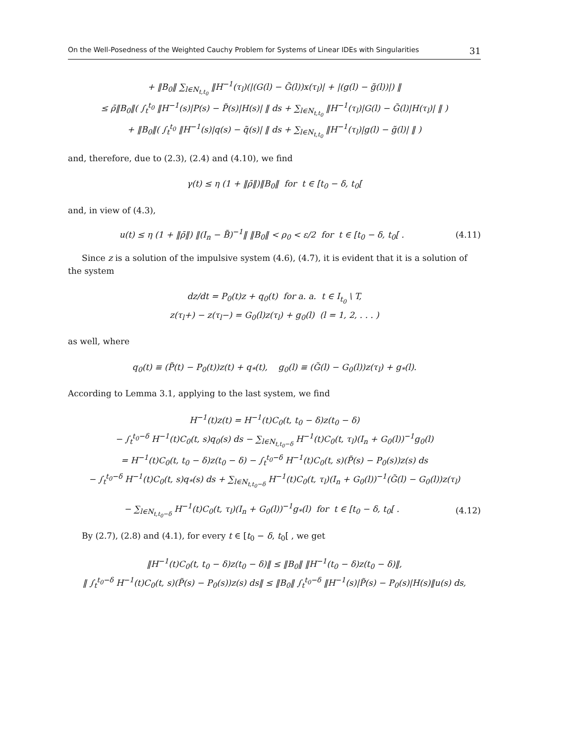On the Well-Posedness of the Weighted Cauchy Problem for Systems of Linear IDEs with Singularities 31
+ ‖B<sub>0</sub>‖ ∑<sub>l∈N<sub>t,t<sub>0</sub></sub></sub> ‖H<sup>−1</sup>(τ<sub>l</sub>)(|(G(l) − G̃(l))x(τ<sub>l</sub>)| + |(g(l) − g̃(l))|) ‖
≤ ρ̄‖B<sub>0</sub>‖( ∫<sub>t</sub><sup>t<sub>0</sub></sup> ‖H<sup>−1</sup>(s)|P(s) − P̃(s)|H(s)| ‖ ds + ∑<sub>l∈N<sub>t,t<sub>0</sub></sub></sub> ‖H<sup>−1</sup>(τ<sub>l</sub>)|G(l) − G̃(l)|H(τ<sub>l</sub>)| ‖ )
+ ‖B<sub>0</sub>‖( ∫<sub>t</sub><sup>t<sub>0</sub></sup> ‖H<sup>−1</sup>(s)|q(s) − q̃(s)| ‖ ds + ∑<sub>l∈N<sub>t,t<sub>0</sub></sub></sub> ‖H<sup>−1</sup>(τ<sub>l</sub>)|g(l) − g̃(l)| ‖ )
and, therefore, due to (2.3), (2.4) and (4.10), we find
γ(t) ≤ η (1 + ‖ρ̄‖)‖B<sub>0</sub>‖ for t ∈ [t<sub>0</sub> − δ, t<sub>0</sub>[
and, in view of (4.3),
u(t) ≤ η (1 + ‖ρ̄‖) ‖(I<sub>n</sub> − B̃)<sup>−1</sup>‖ ‖B<sub>0</sub>‖ < ρ<sub>0</sub> < ε/2 for t ∈ [t<sub>0</sub> − δ, t<sub>0</sub>[ . (4.11)
Since z is a solution of the impulsive system (4.6), (4.7), it is evident that it is a solution of the system
dz/dt = P<sub>0</sub>(t)z + q<sub>0</sub>(t) for a. a. t ∈ I<sub>t<sub>0</sub></sub> \ T,
z(τ<sub>l</sub>+) − z(τ<sub>l</sub>−) = G<sub>0</sub>(l)z(τ<sub>l</sub>) + g<sub>0</sub>(l) (l = 1, 2, . . . )
as well, where
q<sub>0</sub>(t) ≡ (P̃(t) − P<sub>0</sub>(t))z(t) + q<sub>*</sub>(t), g<sub>0</sub>(l) ≡ (G̃(l) − G<sub>0</sub>(l))z(τ<sub>l</sub>) + g<sub>*</sub>(l).
According to Lemma 3.1, applying to the last system, we find
H<sup>−1</sup>(t)z(t) = H<sup>−1</sup>(t)C<sub>0</sub>(t, t<sub>0</sub> − δ)z(t<sub>0</sub> − δ)
− ∫<sub>t</sub><sup>t<sub>0</sub>−δ</sup> H<sup>−1</sup>(t)C<sub>0</sub>(t, s)q<sub>0</sub>(s) ds − ∑<sub>l∈N<sub>t,t<sub>0</sub>−δ</sub></sub> H<sup>−1</sup>(t)C<sub>0</sub>(t, τ<sub>l</sub>)(I<sub>n</sub> + G<sub>0</sub>(l))<sup>−1</sup>g<sub>0</sub>(l)
= H<sup>−1</sup>(t)C<sub>0</sub>(t, t<sub>0</sub> − δ)z(t<sub>0</sub> − δ) − ∫<sub>t</sub><sup>t<sub>0</sub>−δ</sup> H<sup>−1</sup>(t)C<sub>0</sub>(t, s)(P̃(s) − P<sub>0</sub>(s))z(s) ds
− ∫<sub>t</sub><sup>t<sub>0</sub>−δ</sup> H<sup>−1</sup>(t)C<sub>0</sub>(t, s)q<sub>*</sub>(s) ds + ∑<sub>l∈N<sub>t,t<sub>0</sub>−δ</sub></sub> H<sup>−1</sup>(t)C<sub>0</sub>(t, τ<sub>l</sub>)(I<sub>n</sub> + G<sub>0</sub>(l))<sup>−1</sup>(G̃(l) − G<sub>0</sub>(l))z(τ<sub>l</sub>)
− ∑<sub>l∈N<sub>t,t<sub>0</sub>−δ</sub></sub> H<sup>−1</sup>(t)C<sub>0</sub>(t, τ<sub>l</sub>)(I<sub>n</sub> + G<sub>0</sub>(l))<sup>−1</sup>g<sub>*</sub>(l) for t ∈ [t<sub>0</sub> − δ, t<sub>0</sub>[ . (4.12)
By (2.7), (2.8) and (4.1), for every t ∈ [t<sub>0</sub> − δ, t<sub>0</sub>[ , we get
‖H<sup>−1</sup>(t)C<sub>0</sub>(t, t<sub>0</sub> − δ)z(t<sub>0</sub> − δ)‖ ≤ ‖B<sub>0</sub>‖ ‖H<sup>−1</sup>(t<sub>0</sub> − δ)z(t<sub>0</sub> − δ)‖,
‖ ∫<sub>t</sub><sup>t<sub>0</sub>−δ</sup> H<sup>−1</sup>(t)C<sub>0</sub>(t, s)(P̃(s) − P<sub>0</sub>(s))z(s) ds‖ ≤ ‖B<sub>0</sub>‖ ∫<sub>t</sub><sup>t<sub>0</sub>−δ</sup> ‖H<sup>−1</sup>(s)|P̃(s) − P<sub>0</sub>(s)|H(s)‖u(s) ds,